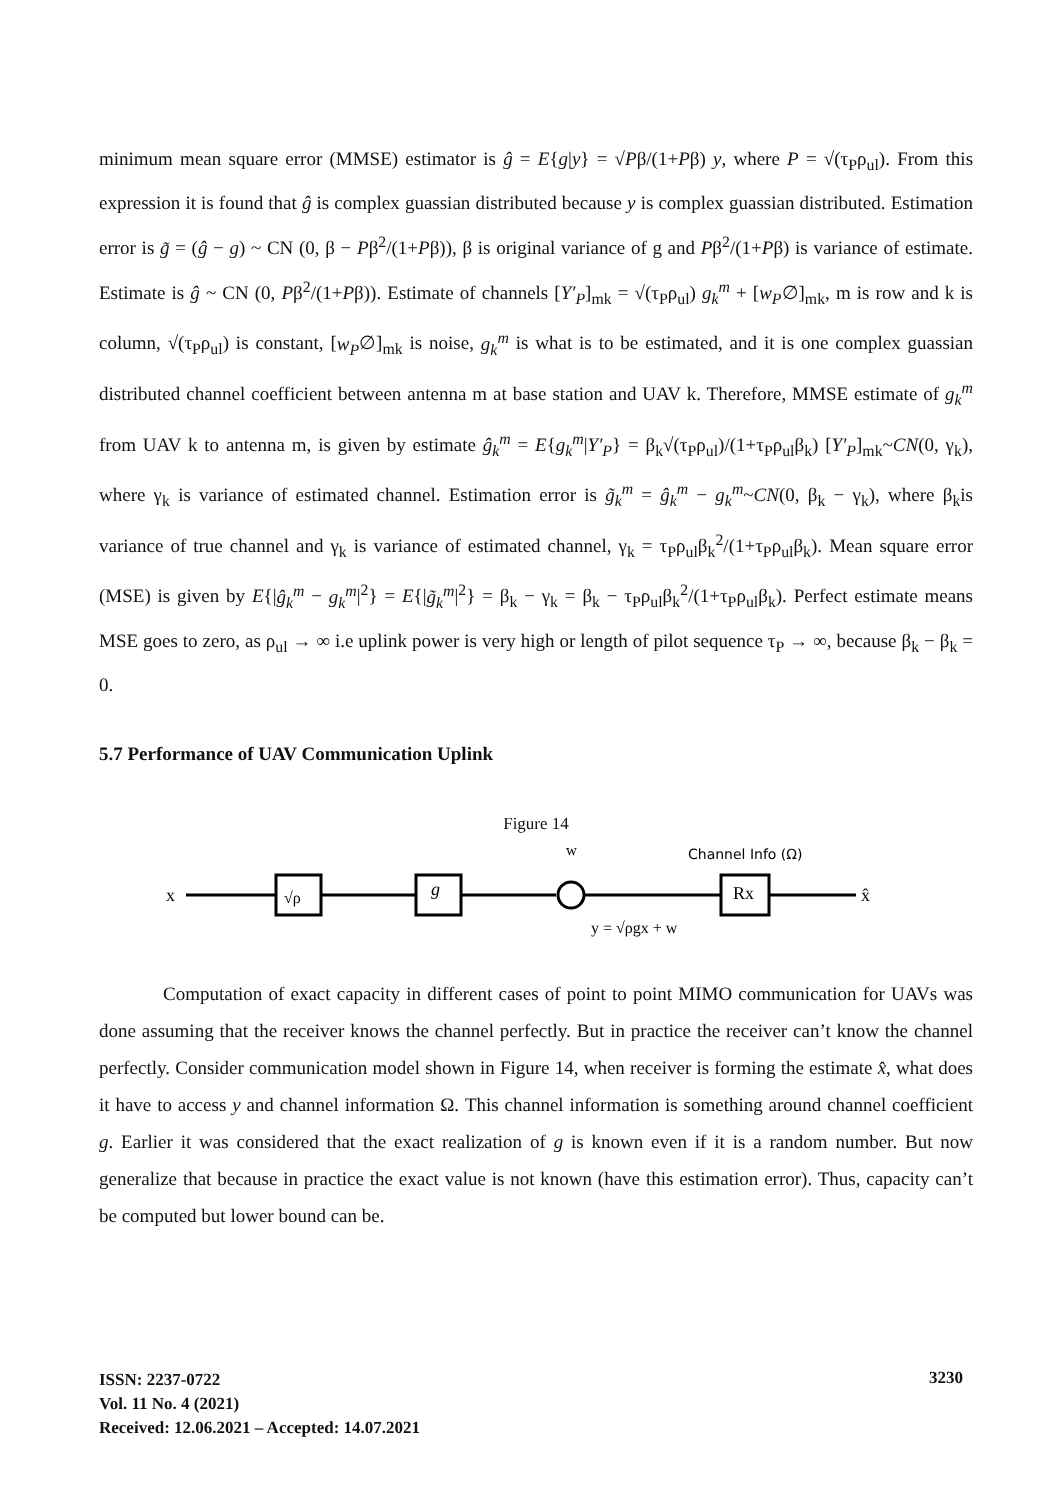minimum mean square error (MMSE) estimator is ĝ = E{g|y} = √Pβ/(1+Pβ) y, where P = √(τ<sub>P</sub>ρ<sub>ul</sub>). From this expression it is found that ĝ is complex guassian distributed because y is complex guassian distributed. Estimation error is g̃ = (ĝ − g) ~ CN (0, β − Pβ<sup>2</sup>/(1+Pβ)), β is original variance of g and Pβ<sup>2</sup>/(1+Pβ) is variance of estimate. Estimate is ĝ ~ CN (0, Pβ<sup>2</sup>/(1+Pβ)). Estimate of channels [Y′<sub>P</sub>]<sub>mk</sub> = √(τ<sub>P</sub>ρ<sub>ul</sub>) g<sub>k</sub><sup>m</sup> + [w<sub>P</sub>∅]<sub>mk</sub>, m is row and k is column, √(τ<sub>P</sub>ρ<sub>ul</sub>) is constant, [w<sub>P</sub>∅]<sub>mk</sub> is noise, g<sub>k</sub><sup>m</sup> is what is to be estimated, and it is one complex guassian distributed channel coefficient between antenna m at base station and UAV k. Therefore, MMSE estimate of g<sub>k</sub><sup>m</sup> from UAV k to antenna m, is given by estimate ĝ<sub>k</sub><sup>m</sup> = E{g<sub>k</sub><sup>m</sup>|Y′<sub>P</sub>} = β<sub>k</sub>√(τ<sub>P</sub>ρ<sub>ul</sub>)/(1+τ<sub>P</sub>ρ<sub>ul</sub>β<sub>k</sub>) [Y′<sub>P</sub>]<sub>mk</sub>~CN(0, γ<sub>k</sub>), where γ<sub>k</sub> is variance of estimated channel. Estimation error is g̃<sub>k</sub><sup>m</sup> = ĝ<sub>k</sub><sup>m</sup> − g<sub>k</sub><sup>m</sup>~CN(0, β<sub>k</sub> − γ<sub>k</sub>), where β<sub>k</sub>is variance of true channel and γ<sub>k</sub> is variance of estimated channel, γ<sub>k</sub> = τ<sub>P</sub>ρ<sub>ul</sub>β<sub>k</sub><sup>2</sup>/(1+τ<sub>P</sub>ρ<sub>ul</sub>β<sub>k</sub>). Mean square error (MSE) is given by E{|ĝ<sub>k</sub><sup>m</sup> − g<sub>k</sub><sup>m</sup>|<sup>2</sup>} = E{|g̃<sub>k</sub><sup>m</sup>|<sup>2</sup>} = β<sub>k</sub> − γ<sub>k</sub> = β<sub>k</sub> − τ<sub>P</sub>ρ<sub>ul</sub>β<sub>k</sub><sup>2</sup>/(1+τ<sub>P</sub>ρ<sub>ul</sub>β<sub>k</sub>). Perfect estimate means MSE goes to zero, as ρ<sub>ul</sub> → ∞ i.e uplink power is very high or length of pilot sequence τ<sub>P</sub> → ∞, because β<sub>k</sub> − β<sub>k</sub> = 0.
5.7 Performance of UAV Communication Uplink
Figure 14
x
√ρ
g
w
Channel Info (Ω)
Rx
x̂
y = √ρgx + w
Computation of exact capacity in different cases of point to point MIMO communication for UAVs was done assuming that the receiver knows the channel perfectly. But in practice the receiver can’t know the channel perfectly. Consider communication model shown in Figure 14, when receiver is forming the estimate x̂, what does it have to access y and channel information Ω. This channel information is something around channel coefficient g. Earlier it was considered that the exact realization of g is known even if it is a random number. But now generalize that because in practice the exact value is not known (have this estimation error). Thus, capacity can’t be computed but lower bound can be.
ISSN: 2237-0722
Vol. 11 No. 4 (2021)
Received: 12.06.2021 – Accepted: 14.07.2021
3230